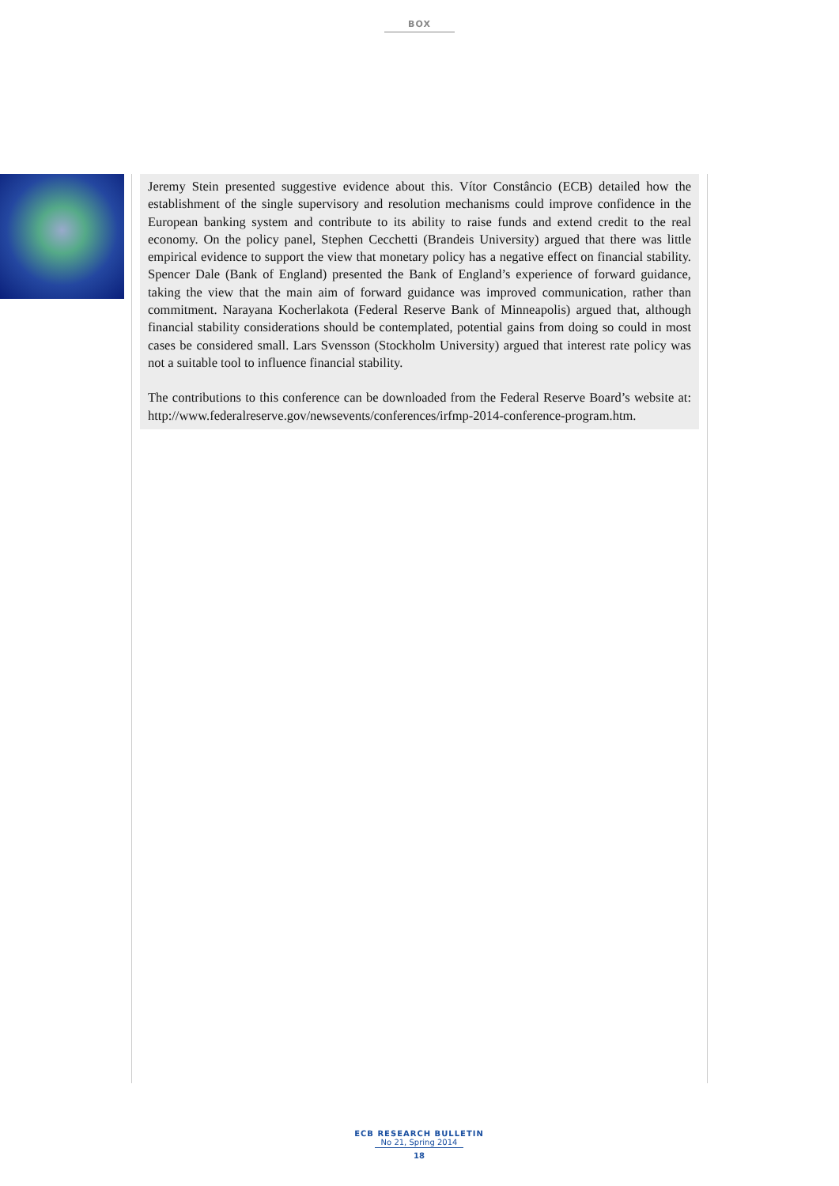BOX
Jeremy Stein presented suggestive evidence about this. Vítor Constâncio (ECB) detailed how the establishment of the single supervisory and resolution mechanisms could improve confidence in the European banking system and contribute to its ability to raise funds and extend credit to the real economy. On the policy panel, Stephen Cecchetti (Brandeis University) argued that there was little empirical evidence to support the view that monetary policy has a negative effect on financial stability. Spencer Dale (Bank of England) presented the Bank of England’s experience of forward guidance, taking the view that the main aim of forward guidance was improved communication, rather than commitment. Narayana Kocherlakota (Federal Reserve Bank of Minneapolis) argued that, although financial stability considerations should be contemplated, potential gains from doing so could in most cases be considered small. Lars Svensson (Stockholm University) argued that interest rate policy was not a suitable tool to influence financial stability.
The contributions to this conference can be downloaded from the Federal Reserve Board’s website at: http://www.federalreserve.gov/newsevents/conferences/irfmp-2014-conference-program.htm.
ECB RESEARCH BULLETIN
No 21, Spring 2014
18